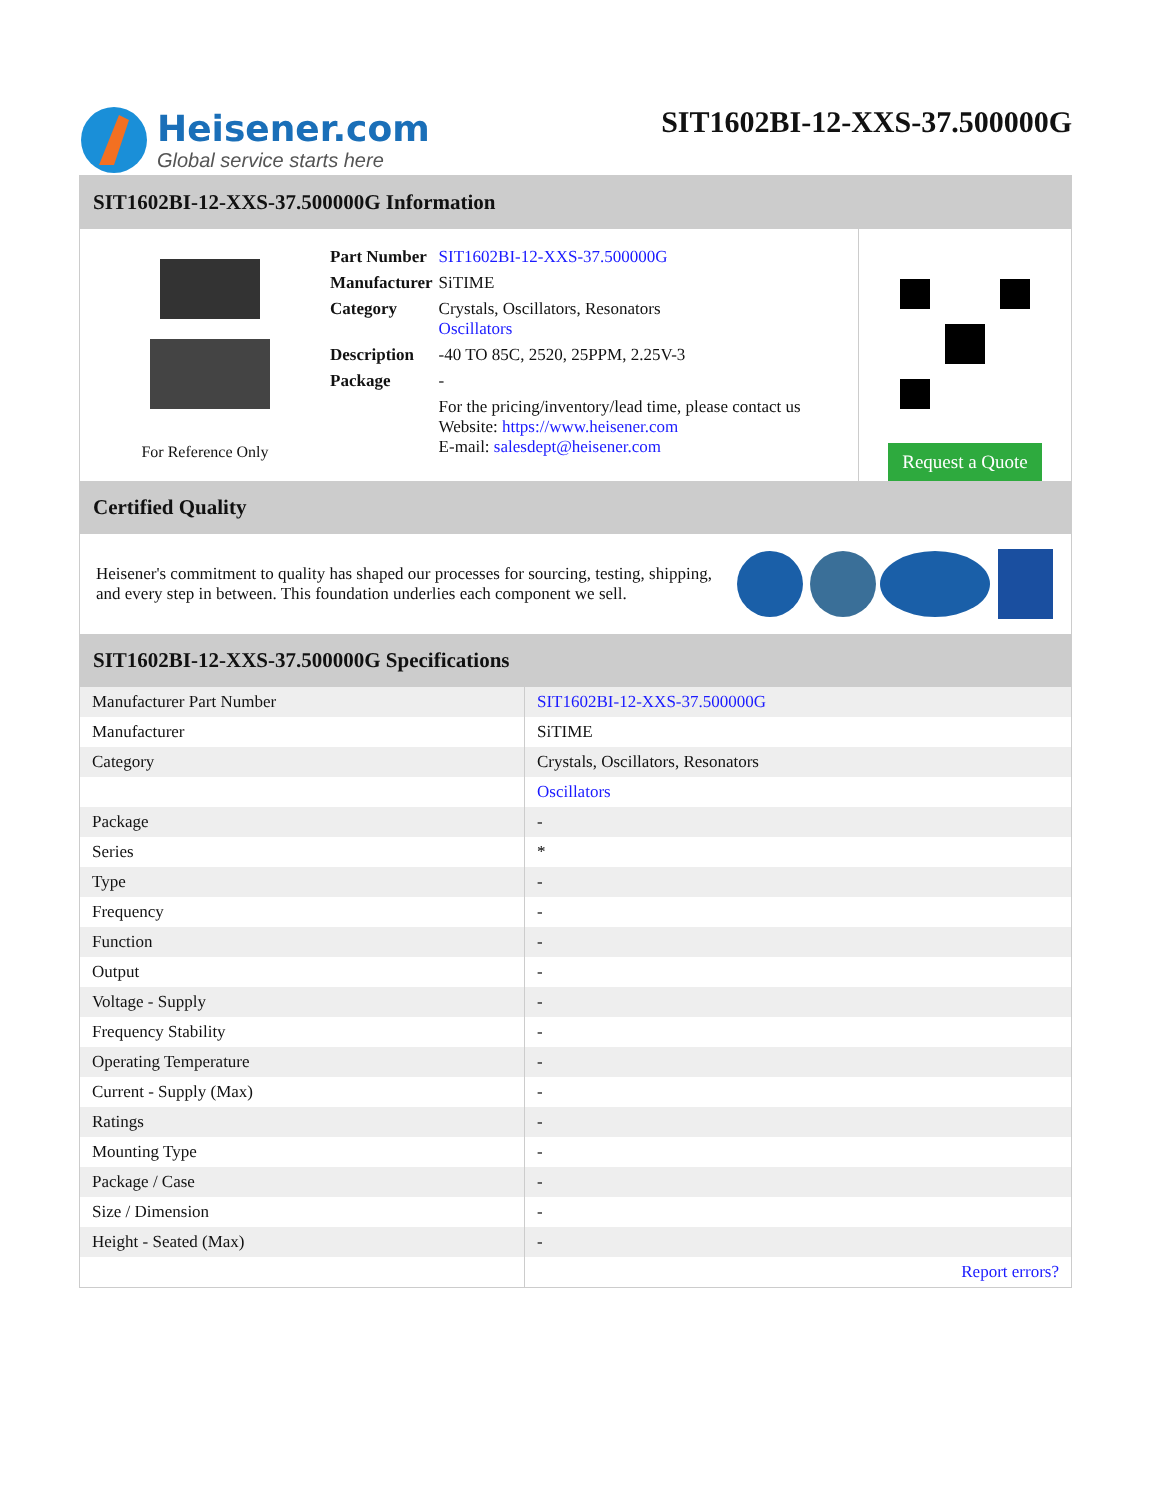Heisener.com
Global service starts here
SIT1602BI-12-XXS-37.500000G
SIT1602BI-12-XXS-37.500000G Information
For Reference Only
| Part Number | SIT1602BI-12-XXS-37.500000G |
| Manufacturer | SiTIME |
| Category | Crystals, Oscillators, Resonators Oscillators |
| Description | -40 TO 85C, 2520, 25PPM, 2.25V-3 |
| Package | - |
| | For the pricing/inventory/lead time, please contact us Website: https://www.heisener.com E-mail: salesdept@heisener.com |
Request a Quote
Certified Quality
Heisener's commitment to quality has shaped our processes for sourcing, testing, shipping, and every step in between. This foundation underlies each component we sell.
SIT1602BI-12-XXS-37.500000G Specifications
| Manufacturer Part Number | SIT1602BI-12-XXS-37.500000G |
| Manufacturer | SiTIME |
| Category | Crystals, Oscillators, Resonators |
| | Oscillators |
| Package | - |
| Series | * |
| Type | - |
| Frequency | - |
| Function | - |
| Output | - |
| Voltage - Supply | - |
| Frequency Stability | - |
| Operating Temperature | - |
| Current - Supply (Max) | - |
| Ratings | - |
| Mounting Type | - |
| Package / Case | - |
| Size / Dimension | - |
| Height - Seated (Max) | - |
| | Report errors? |